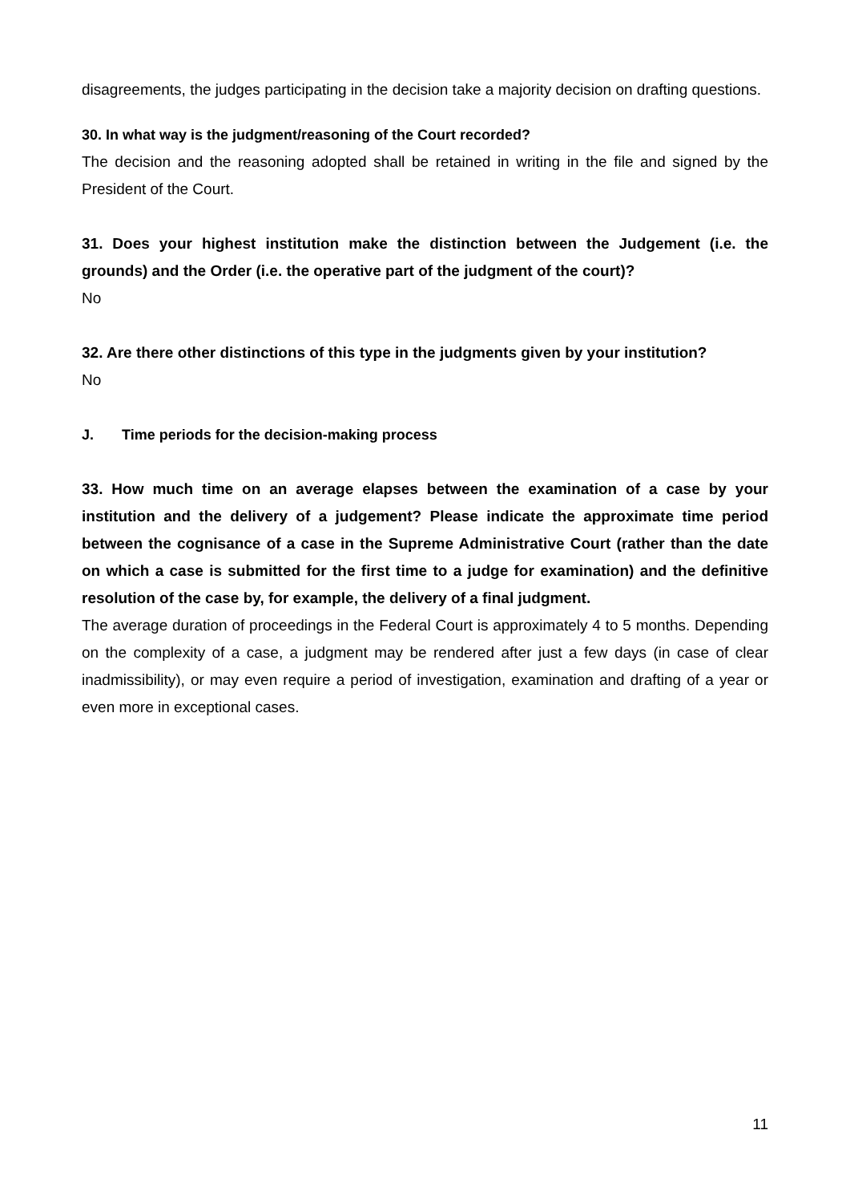disagreements, the judges participating in the decision take a majority decision on drafting questions.
30. In what way is the judgment/reasoning of the Court recorded?
The decision and the reasoning adopted shall be retained in writing in the file and signed by the President of the Court.
31. Does your highest institution make the distinction between the Judgement (i.e. the grounds) and the Order (i.e. the operative part of the judgment of the court)?
No
32. Are there other distinctions of this type in the judgments given by your institution?
No
J. Time periods for the decision-making process
33. How much time on an average elapses between the examination of a case by your institution and the delivery of a judgement? Please indicate the approximate time period between the cognisance of a case in the Supreme Administrative Court (rather than the date on which a case is submitted for the first time to a judge for examination) and the definitive resolution of the case by, for example, the delivery of a final judgment.
The average duration of proceedings in the Federal Court is approximately 4 to 5 months. Depending on the complexity of a case, a judgment may be rendered after just a few days (in case of clear inadmissibility), or may even require a period of investigation, examination and drafting of a year or even more in exceptional cases.
11